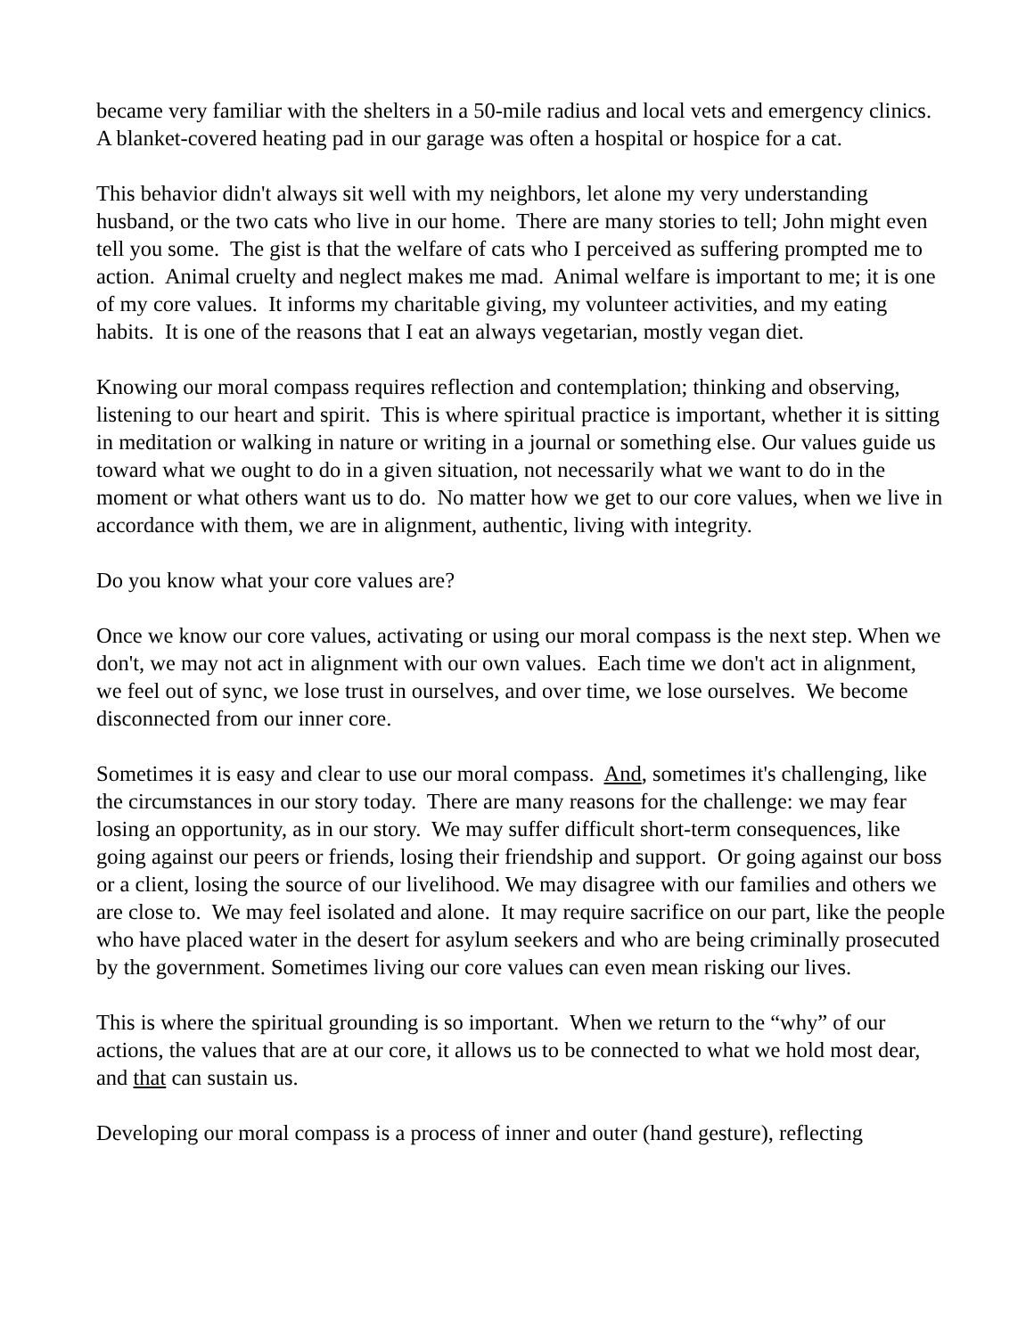became very familiar with the shelters in a 50-mile radius and local vets and emergency clinics. A blanket-covered heating pad in our garage was often a hospital or hospice for a cat.
This behavior didn't always sit well with my neighbors, let alone my very understanding husband, or the two cats who live in our home. There are many stories to tell; John might even tell you some. The gist is that the welfare of cats who I perceived as suffering prompted me to action. Animal cruelty and neglect makes me mad. Animal welfare is important to me; it is one of my core values. It informs my charitable giving, my volunteer activities, and my eating habits. It is one of the reasons that I eat an always vegetarian, mostly vegan diet.
Knowing our moral compass requires reflection and contemplation; thinking and observing, listening to our heart and spirit. This is where spiritual practice is important, whether it is sitting in meditation or walking in nature or writing in a journal or something else. Our values guide us toward what we ought to do in a given situation, not necessarily what we want to do in the moment or what others want us to do. No matter how we get to our core values, when we live in accordance with them, we are in alignment, authentic, living with integrity.
Do you know what your core values are?
Once we know our core values, activating or using our moral compass is the next step. When we don't, we may not act in alignment with our own values. Each time we don't act in alignment, we feel out of sync, we lose trust in ourselves, and over time, we lose ourselves. We become disconnected from our inner core.
Sometimes it is easy and clear to use our moral compass. And, sometimes it's challenging, like the circumstances in our story today. There are many reasons for the challenge: we may fear losing an opportunity, as in our story. We may suffer difficult short-term consequences, like going against our peers or friends, losing their friendship and support. Or going against our boss or a client, losing the source of our livelihood. We may disagree with our families and others we are close to. We may feel isolated and alone. It may require sacrifice on our part, like the people who have placed water in the desert for asylum seekers and who are being criminally prosecuted by the government. Sometimes living our core values can even mean risking our lives.
This is where the spiritual grounding is so important. When we return to the “why” of our actions, the values that are at our core, it allows us to be connected to what we hold most dear, and that can sustain us.
Developing our moral compass is a process of inner and outer (hand gesture), reflecting